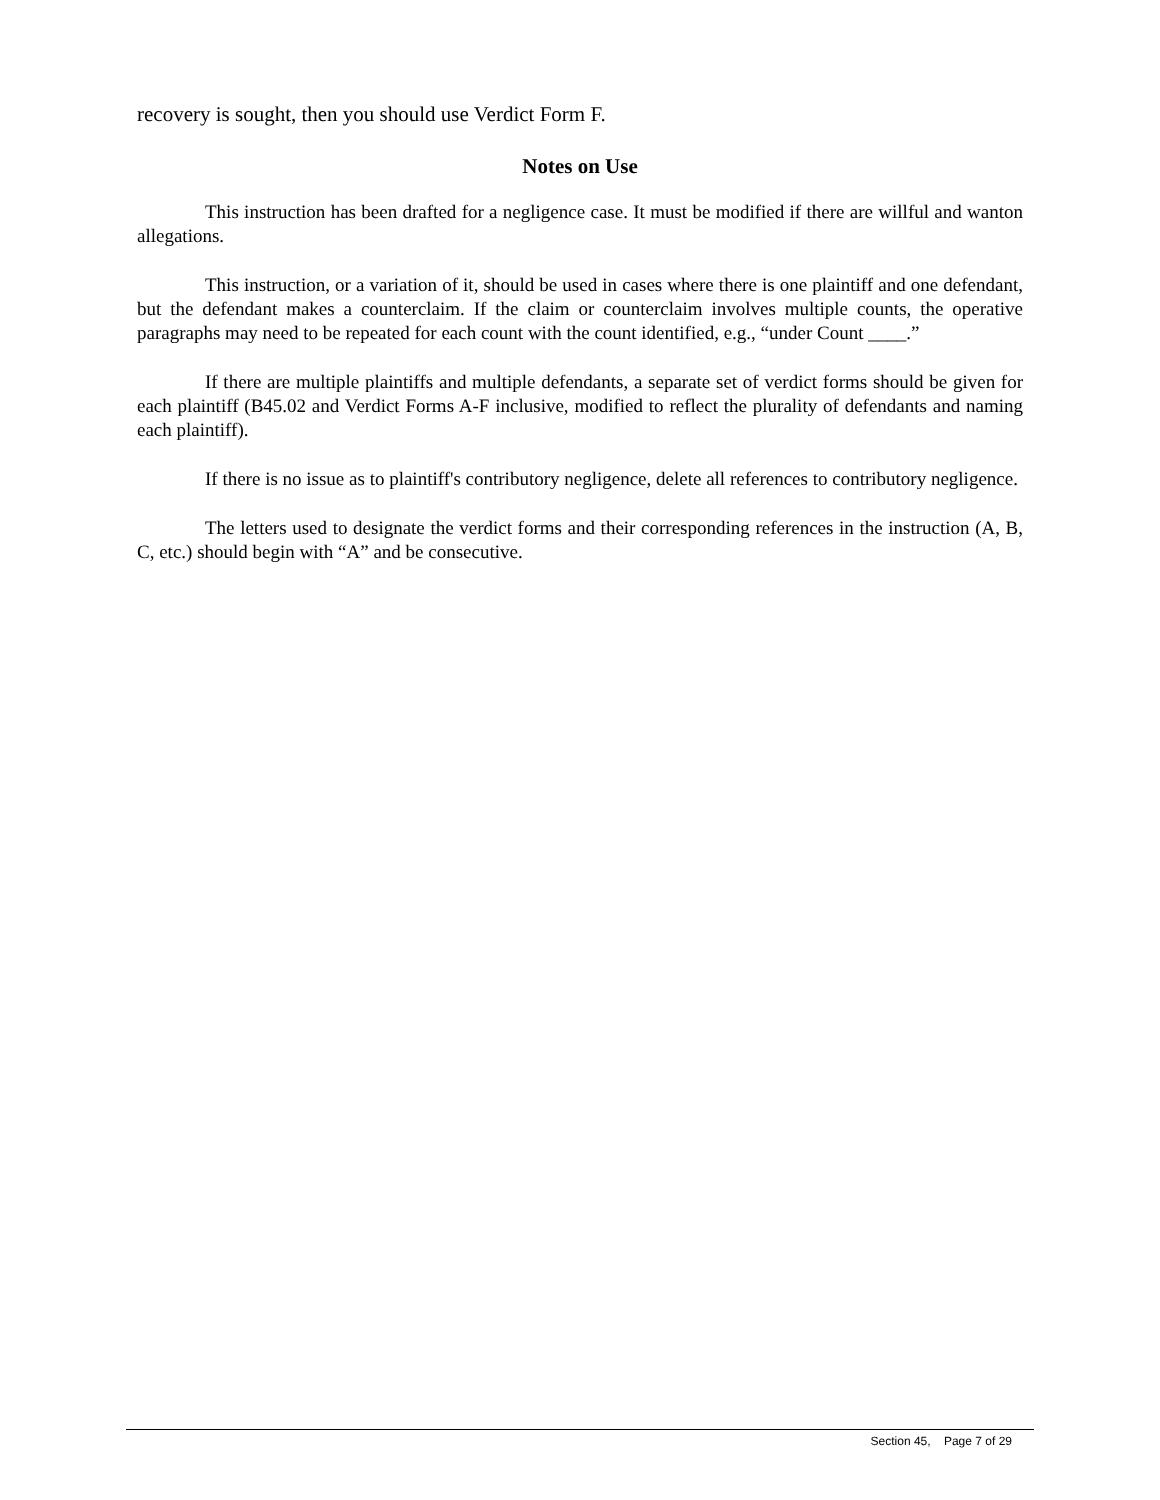recovery is sought, then you should use Verdict Form F.
Notes on Use
This instruction has been drafted for a negligence case. It must be modified if there are willful and wanton allegations.
This instruction, or a variation of it, should be used in cases where there is one plaintiff and one defendant, but the defendant makes a counterclaim. If the claim or counterclaim involves multiple counts, the operative paragraphs may need to be repeated for each count with the count identified, e.g., “under Count ____.”
If there are multiple plaintiffs and multiple defendants, a separate set of verdict forms should be given for each plaintiff (B45.02 and Verdict Forms A-F inclusive, modified to reflect the plurality of defendants and naming each plaintiff).
If there is no issue as to plaintiff's contributory negligence, delete all references to contributory negligence.
The letters used to designate the verdict forms and their corresponding references in the instruction (A, B, C, etc.) should begin with “A” and be consecutive.
Section 45, Page 7 of 29